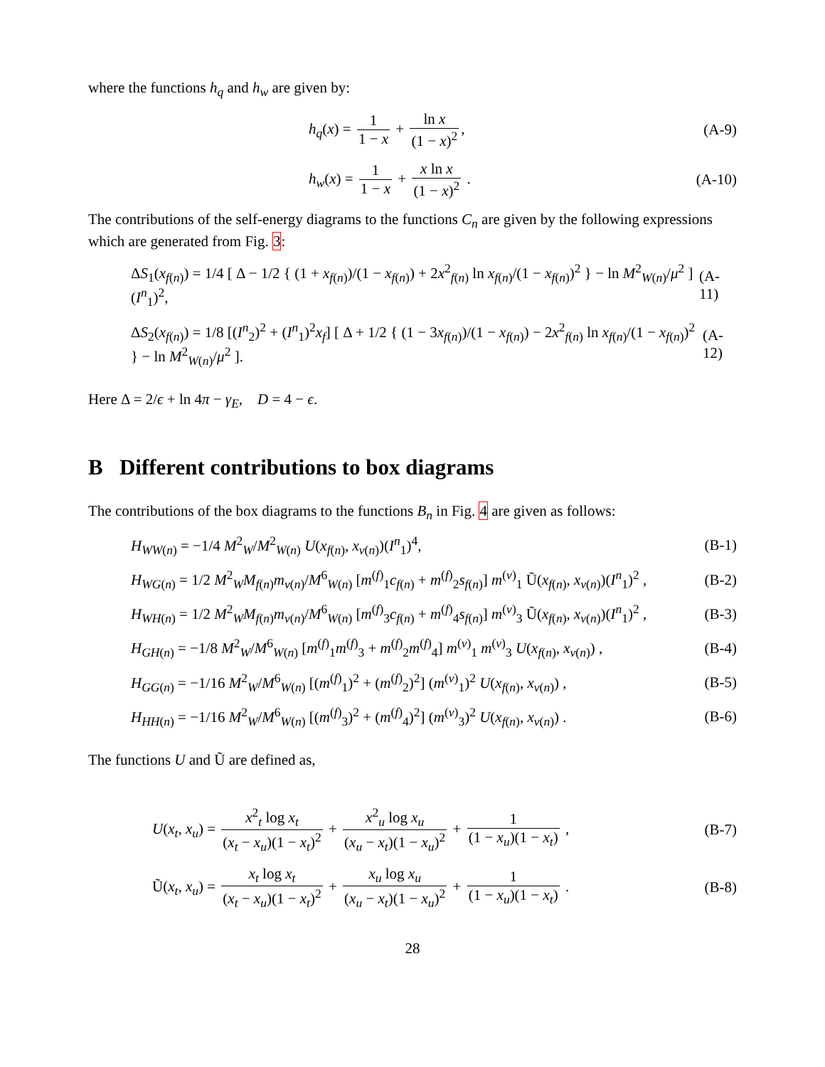where the functions h<sub>q</sub> and h<sub>w</sub> are given by:
h<sub>q</sub>(x) = 1 1 − x + ln x (1 − x)<sup>2</sup>, (A-9)
h<sub>w</sub>(x) = 1 1 − x + x ln x (1 − x)<sup>2</sup> . (A-10)
The contributions of the self-energy diagrams to the functions C<sub>n</sub> are given by the following expressions which are generated from Fig. 3:
ΔS<sub>1</sub>(x<sub>f(n)</sub>) = 1/4 [ Δ − 1/2 { (1 + x<sub>f(n)</sub>)/(1 − x<sub>f(n)</sub>) + 2x<sup>2</sup><sub>f(n)</sub> ln x<sub>f(n)</sub>/(1 − x<sub>f(n)</sub>)<sup>2</sup> } − ln M<sup>2</sup><sub>W(n)</sub>/μ<sup>2</sup> ] (I<sup>n</sup><sub>1</sub>)<sup>2</sup>, (A-11)
ΔS<sub>2</sub>(x<sub>f(n)</sub>) = 1/8 [(I<sup>n</sup><sub>2</sub>)<sup>2</sup> + (I<sup>n</sup><sub>1</sub>)<sup>2</sup>x<sub>f</sub>] [ Δ + 1/2 { (1 − 3x<sub>f(n)</sub>)/(1 − x<sub>f(n)</sub>) − 2x<sup>2</sup><sub>f(n)</sub> ln x<sub>f(n)</sub>/(1 − x<sub>f(n)</sub>)<sup>2</sup> } − ln M<sup>2</sup><sub>W(n)</sub>/μ<sup>2</sup> ]. (A-12)
Here Δ = 2/ϵ + ln 4π − γ<sub>E</sub>, D = 4 − ϵ.
B Different contributions to box diagrams
The contributions of the box diagrams to the functions B<sub>n</sub> in Fig. 4 are given as follows:
H<sub>WW(n)</sub> = −1/4 M<sup>2</sup><sub>W</sub>/M<sup>2</sup><sub>W(n)</sub> U(x<sub>f(n)</sub>, x<sub>ν(n)</sub>)(I<sup>n</sup><sub>1</sub>)<sup>4</sup>, (B-1)
H<sub>WG(n)</sub> = 1/2 M<sup>2</sup><sub>W</sub>M<sub>f(n)</sub>m<sub>ν(n)</sub>/M<sup>6</sup><sub>W(n)</sub> [m<sup>(f)</sup><sub>1</sub>c<sub>f(n)</sub> + m<sup>(f)</sup><sub>2</sub>s<sub>f(n)</sub>] m<sup>(ν)</sup><sub>1</sub> Ũ(x<sub>f(n)</sub>, x<sub>ν(n)</sub>)(I<sup>n</sup><sub>1</sub>)<sup>2</sup> , (B-2)
H<sub>WH(n)</sub> = 1/2 M<sup>2</sup><sub>W</sub>M<sub>f(n)</sub>m<sub>ν(n)</sub>/M<sup>6</sup><sub>W(n)</sub> [m<sup>(f)</sup><sub>3</sub>c<sub>f(n)</sub> + m<sup>(f)</sup><sub>4</sub>s<sub>f(n)</sub>] m<sup>(ν)</sup><sub>3</sub> Ũ(x<sub>f(n)</sub>, x<sub>ν(n)</sub>)(I<sup>n</sup><sub>1</sub>)<sup>2</sup> , (B-3)
H<sub>GH(n)</sub> = −1/8 M<sup>2</sup><sub>W</sub>/M<sup>6</sup><sub>W(n)</sub> [m<sup>(f)</sup><sub>1</sub>m<sup>(f)</sup><sub>3</sub> + m<sup>(f)</sup><sub>2</sub>m<sup>(f)</sup><sub>4</sub>] m<sup>(ν)</sup><sub>1</sub> m<sup>(ν)</sup><sub>3</sub> U(x<sub>f(n)</sub>, x<sub>ν(n)</sub>) , (B-4)
H<sub>GG(n)</sub> = −1/16 M<sup>2</sup><sub>W</sub>/M<sup>6</sup><sub>W(n)</sub> [(m<sup>(f)</sup><sub>1</sub>)<sup>2</sup> + (m<sup>(f)</sup><sub>2</sub>)<sup>2</sup>] (m<sup>(ν)</sup><sub>1</sub>)<sup>2</sup> U(x<sub>f(n)</sub>, x<sub>ν(n)</sub>) , (B-5)
H<sub>HH(n)</sub> = −1/16 M<sup>2</sup><sub>W</sub>/M<sup>6</sup><sub>W(n)</sub> [(m<sup>(f)</sup><sub>3</sub>)<sup>2</sup> + (m<sup>(f)</sup><sub>4</sub>)<sup>2</sup>] (m<sup>(ν)</sup><sub>3</sub>)<sup>2</sup> U(x<sub>f(n)</sub>, x<sub>ν(n)</sub>) . (B-6)
The functions U and Ũ are defined as,
U(x<sub>t</sub>, x<sub>u</sub>) = x<sup>2</sup><sub>t</sub> log x<sub>t</sub> (x<sub>t</sub> − x<sub>u</sub>)(1 − x<sub>t</sub>)<sup>2</sup> + x<sup>2</sup><sub>u</sub> log x<sub>u</sub> (x<sub>u</sub> − x<sub>t</sub>)(1 − x<sub>u</sub>)<sup>2</sup> + 1 (1 − x<sub>u</sub>)(1 − x<sub>t</sub>) , (B-7)
Ũ(x<sub>t</sub>, x<sub>u</sub>) = x<sub>t</sub> log x<sub>t</sub> (x<sub>t</sub> − x<sub>u</sub>)(1 − x<sub>t</sub>)<sup>2</sup> + x<sub>u</sub> log x<sub>u</sub> (x<sub>u</sub> − x<sub>t</sub>)(1 − x<sub>u</sub>)<sup>2</sup> + 1 (1 − x<sub>u</sub>)(1 − x<sub>t</sub>) . (B-8)
28